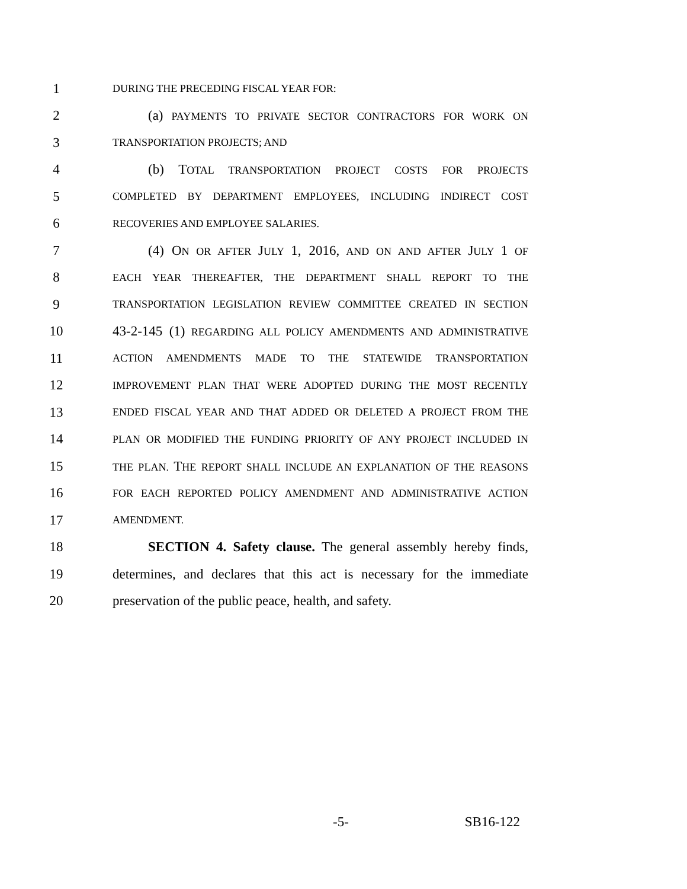1 DURING THE PRECEDING FISCAL YEAR FOR:
2 (a) PAYMENTS TO PRIVATE SECTOR CONTRACTORS FOR WORK ON
3 TRANSPORTATION PROJECTS; AND
4 (b) TOTAL TRANSPORTATION PROJECT COSTS FOR PROJECTS
5 COMPLETED BY DEPARTMENT EMPLOYEES, INCLUDING INDIRECT COST
6 RECOVERIES AND EMPLOYEE SALARIES.
7 (4) ON OR AFTER JULY 1, 2016, AND ON AND AFTER JULY 1 OF
8 EACH YEAR THEREAFTER, THE DEPARTMENT SHALL REPORT TO THE
9 TRANSPORTATION LEGISLATION REVIEW COMMITTEE CREATED IN SECTION
10 43-2-145 (1) REGARDING ALL POLICY AMENDMENTS AND ADMINISTRATIVE
11 ACTION AMENDMENTS MADE TO THE STATEWIDE TRANSPORTATION
12 IMPROVEMENT PLAN THAT WERE ADOPTED DURING THE MOST RECENTLY
13 ENDED FISCAL YEAR AND THAT ADDED OR DELETED A PROJECT FROM THE
14 PLAN OR MODIFIED THE FUNDING PRIORITY OF ANY PROJECT INCLUDED IN
15 THE PLAN. THE REPORT SHALL INCLUDE AN EXPLANATION OF THE REASONS
16 FOR EACH REPORTED POLICY AMENDMENT AND ADMINISTRATIVE ACTION
17 AMENDMENT.
18 SECTION 4. Safety clause. The general assembly hereby finds,
19 determines, and declares that this act is necessary for the immediate
20 preservation of the public peace, health, and safety.
-5- SB16-122